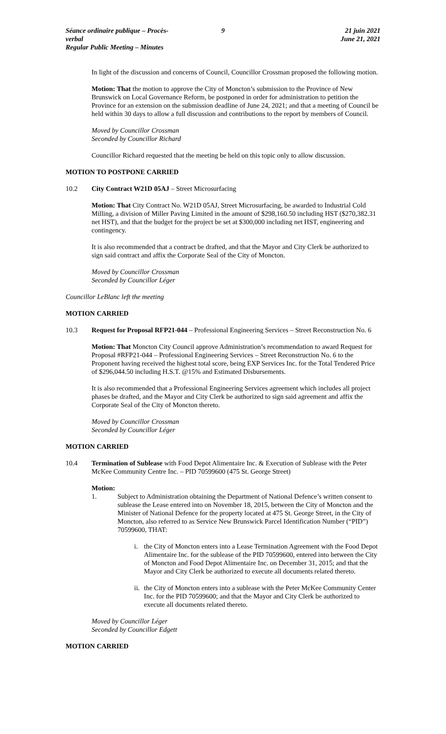Séance ordinaire publique – Procès-verbal
Regular Public Meeting – Minutes
9 21 juin 2021
June 21, 2021
In light of the discussion and concerns of Council, Councillor Crossman proposed the following motion.
Motion: That the motion to approve the City of Moncton’s submission to the Province of New Brunswick on Local Governance Reform, be postponed in order for administration to petition the Province for an extension on the submission deadline of June 24, 2021; and that a meeting of Council be held within 30 days to allow a full discussion and contributions to the report by members of Council.
Moved by Councillor Crossman
Seconded by Councillor Richard
Councillor Richard requested that the meeting be held on this topic only to allow discussion.
MOTION TO POSTPONE CARRIED
10.2 City Contract W21D 05AJ – Street Microsurfacing
Motion: That City Contract No. W21D 05AJ, Street Microsurfacing, be awarded to Industrial Cold Milling, a division of Miller Paving Limited in the amount of $298,160.50 including HST ($270,382.31 net HST), and that the budget for the project be set at $300,000 including net HST, engineering and contingency.
It is also recommended that a contract be drafted, and that the Mayor and City Clerk be authorized to sign said contract and affix the Corporate Seal of the City of Moncton.
Moved by Councillor Crossman
Seconded by Councillor Léger
Councillor LeBlanc left the meeting
MOTION CARRIED
10.3 Request for Proposal RFP21-044 – Professional Engineering Services – Street Reconstruction No. 6
Motion: That Moncton City Council approve Administration’s recommendation to award Request for Proposal #RFP21-044 – Professional Engineering Services – Street Reconstruction No. 6 to the Proponent having received the highest total score, being EXP Services Inc. for the Total Tendered Price of $296,044.50 including H.S.T. @15% and Estimated Disbursements.
It is also recommended that a Professional Engineering Services agreement which includes all project phases be drafted, and the Mayor and City Clerk be authorized to sign said agreement and affix the Corporate Seal of the City of Moncton thereto.
Moved by Councillor Crossman
Seconded by Councillor Léger
MOTION CARRIED
10.4 Termination of Sublease with Food Depot Alimentaire Inc. & Execution of Sublease with the Peter McKee Community Centre Inc. – PID 70599600 (475 St. George Street)
Motion:
1. Subject to Administration obtaining the Department of National Defence’s written consent to sublease the Lease entered into on November 18, 2015, between the City of Moncton and the Minister of National Defence for the property located at 475 St. George Street, in the City of Moncton, also referred to as Service New Brunswick Parcel Identification Number (“PID”) 70599600, THAT:
i. the City of Moncton enters into a Lease Termination Agreement with the Food Depot Alimentaire Inc. for the sublease of the PID 70599600, entered into between the City of Moncton and Food Depot Alimentaire Inc. on December 31, 2015; and that the Mayor and City Clerk be authorized to execute all documents related thereto.
ii.
the City of Moncton enters into a sublease with the Peter McKee Community Center Inc. for the PID 70599600; and that the Mayor and City Clerk be authorized to execute all documents related thereto.
Moved by Councillor Léger
Seconded by Councillor Edgett
MOTION CARRIED